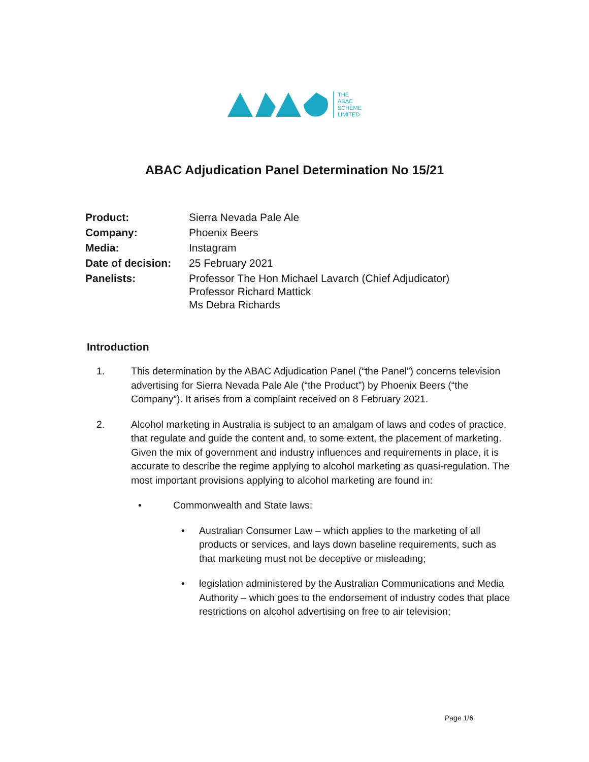THE
ABAC
SCHEME
LIMITED
ABAC Adjudication Panel Determination No 15/21
| Product: | Sierra Nevada Pale Ale |
| Company: | Phoenix Beers |
| Media: | Instagram |
| Date of decision: | 25 February 2021 |
| Panelists: | Professor The Hon Michael Lavarch (Chief Adjudicator) Professor Richard Mattick Ms Debra Richards |
Introduction
1. This determination by the ABAC Adjudication Panel (“the Panel”) concerns television advertising for Sierra Nevada Pale Ale (“the Product”) by Phoenix Beers (“the Company”). It arises from a complaint received on 8 February 2021.
2. Alcohol marketing in Australia is subject to an amalgam of laws and codes of practice, that regulate and guide the content and, to some extent, the placement of marketing. Given the mix of government and industry influences and requirements in place, it is accurate to describe the regime applying to alcohol marketing as quasi-regulation. The most important provisions applying to alcohol marketing are found in:
• Commonwealth and State laws:
• Australian Consumer Law – which applies to the marketing of all products or services, and lays down baseline requirements, such as that marketing must not be deceptive or misleading;
• legislation administered by the Australian Communications and Media Authority – which goes to the endorsement of industry codes that place restrictions on alcohol advertising on free to air television;
Page 1/6